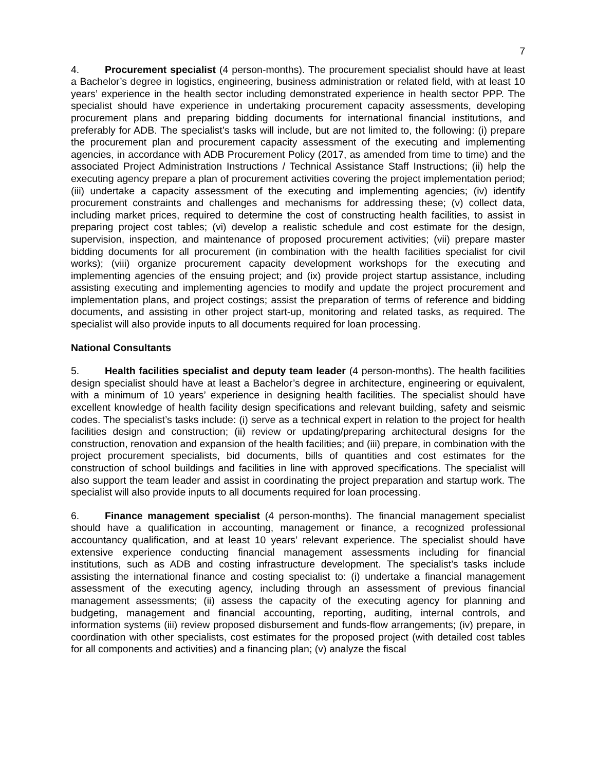7
4. Procurement specialist (4 person-months). The procurement specialist should have at least a Bachelor’s degree in logistics, engineering, business administration or related field, with at least 10 years’ experience in the health sector including demonstrated experience in health sector PPP. The specialist should have experience in undertaking procurement capacity assessments, developing procurement plans and preparing bidding documents for international financial institutions, and preferably for ADB. The specialist’s tasks will include, but are not limited to, the following: (i) prepare the procurement plan and procurement capacity assessment of the executing and implementing agencies, in accordance with ADB Procurement Policy (2017, as amended from time to time) and the associated Project Administration Instructions / Technical Assistance Staff Instructions; (ii) help the executing agency prepare a plan of procurement activities covering the project implementation period; (iii) undertake a capacity assessment of the executing and implementing agencies; (iv) identify procurement constraints and challenges and mechanisms for addressing these; (v) collect data, including market prices, required to determine the cost of constructing health facilities, to assist in preparing project cost tables; (vi) develop a realistic schedule and cost estimate for the design, supervision, inspection, and maintenance of proposed procurement activities; (vii) prepare master bidding documents for all procurement (in combination with the health facilities specialist for civil works); (viii) organize procurement capacity development workshops for the executing and implementing agencies of the ensuing project; and (ix) provide project startup assistance, including assisting executing and implementing agencies to modify and update the project procurement and implementation plans, and project costings; assist the preparation of terms of reference and bidding documents, and assisting in other project start-up, monitoring and related tasks, as required. The specialist will also provide inputs to all documents required for loan processing.
National Consultants
5. Health facilities specialist and deputy team leader (4 person-months). The health facilities design specialist should have at least a Bachelor’s degree in architecture, engineering or equivalent, with a minimum of 10 years’ experience in designing health facilities. The specialist should have excellent knowledge of health facility design specifications and relevant building, safety and seismic codes. The specialist’s tasks include: (i) serve as a technical expert in relation to the project for health facilities design and construction; (ii) review or updating/preparing architectural designs for the construction, renovation and expansion of the health facilities; and (iii) prepare, in combination with the project procurement specialists, bid documents, bills of quantities and cost estimates for the construction of school buildings and facilities in line with approved specifications. The specialist will also support the team leader and assist in coordinating the project preparation and startup work. The specialist will also provide inputs to all documents required for loan processing.
6. Finance management specialist (4 person-months). The financial management specialist should have a qualification in accounting, management or finance, a recognized professional accountancy qualification, and at least 10 years’ relevant experience. The specialist should have extensive experience conducting financial management assessments including for financial institutions, such as ADB and costing infrastructure development. The specialist’s tasks include assisting the international finance and costing specialist to: (i) undertake a financial management assessment of the executing agency, including through an assessment of previous financial management assessments; (ii) assess the capacity of the executing agency for planning and budgeting, management and financial accounting, reporting, auditing, internal controls, and information systems (iii) review proposed disbursement and funds-flow arrangements; (iv) prepare, in coordination with other specialists, cost estimates for the proposed project (with detailed cost tables for all components and activities) and a financing plan; (v) analyze the fiscal